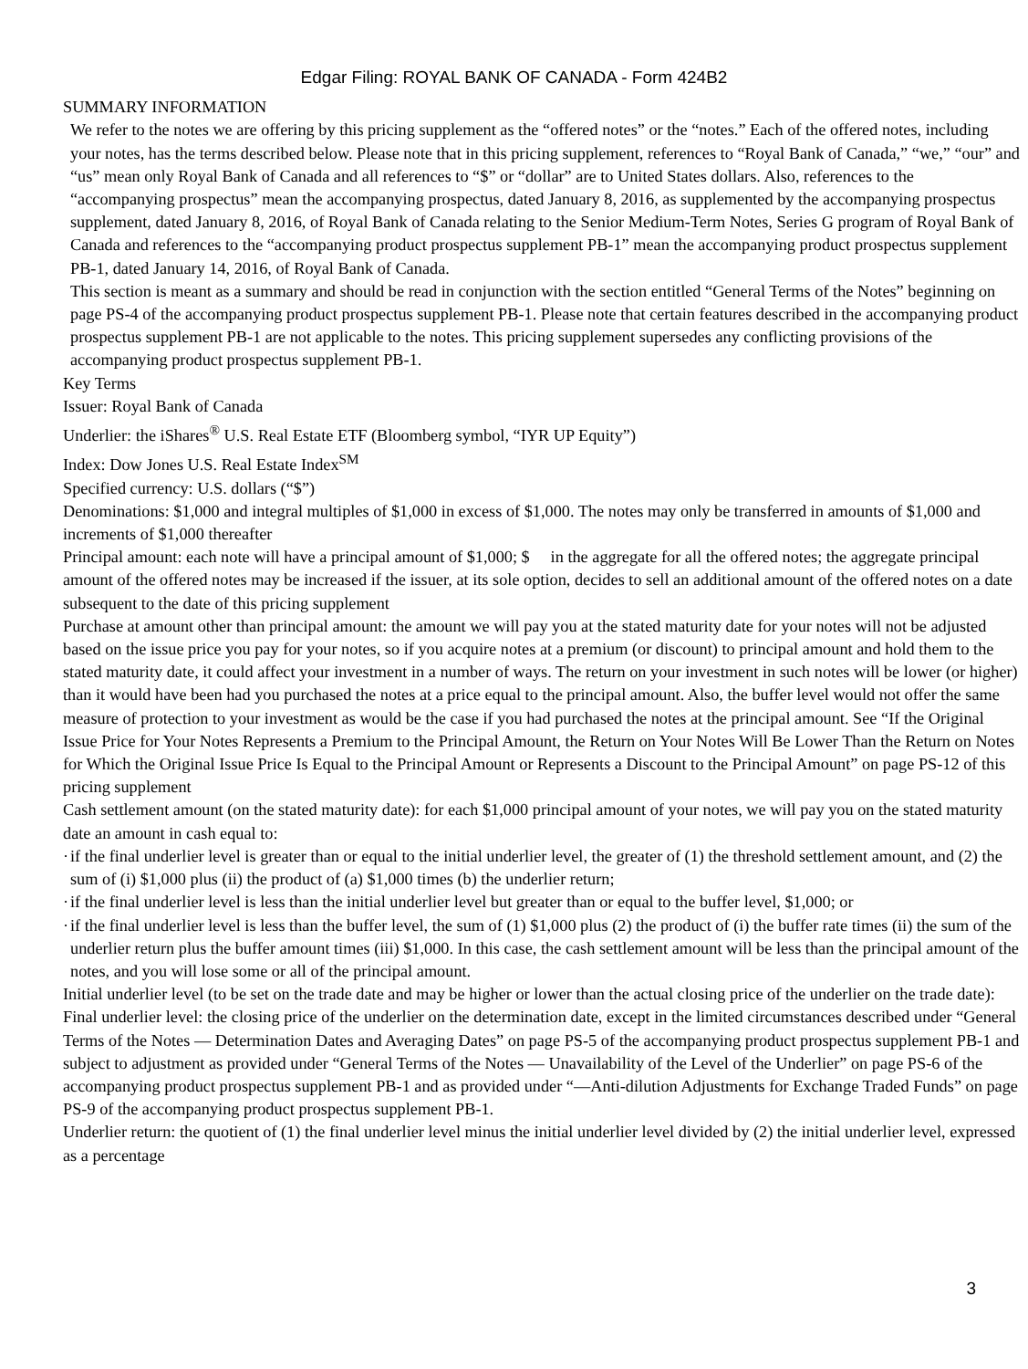Edgar Filing: ROYAL BANK OF CANADA - Form 424B2
SUMMARY INFORMATION
We refer to the notes we are offering by this pricing supplement as the “offered notes” or the “notes.” Each of the offered notes, including your notes, has the terms described below. Please note that in this pricing supplement, references to “Royal Bank of Canada,” “we,” “our” and “us” mean only Royal Bank of Canada and all references to “$” or “dollar” are to United States dollars. Also, references to the “accompanying prospectus” mean the accompanying prospectus, dated January 8, 2016, as supplemented by the accompanying prospectus supplement, dated January 8, 2016, of Royal Bank of Canada relating to the Senior Medium-Term Notes, Series G program of Royal Bank of Canada and references to the “accompanying product prospectus supplement PB-1” mean the accompanying product prospectus supplement PB-1, dated January 14, 2016, of Royal Bank of Canada.
This section is meant as a summary and should be read in conjunction with the section entitled “General Terms of the Notes” beginning on page PS-4 of the accompanying product prospectus supplement PB-1. Please note that certain features described in the accompanying product prospectus supplement PB-1 are not applicable to the notes. This pricing supplement supersedes any conflicting provisions of the accompanying product prospectus supplement PB-1.
Key Terms
Issuer: Royal Bank of Canada
Underlier: the iShares<sup>®</sup> U.S. Real Estate ETF (Bloomberg symbol, “IYR UP Equity”)
Index: Dow Jones U.S. Real Estate Index<sup>SM</sup>
Specified currency: U.S. dollars (“$”)
Denominations: $1,000 and integral multiples of $1,000 in excess of $1,000. The notes may only be transferred in amounts of $1,000 and increments of $1,000 thereafter
Principal amount: each note will have a principal amount of $1,000; $ in the aggregate for all the offered notes; the aggregate principal amount of the offered notes may be increased if the issuer, at its sole option, decides to sell an additional amount of the offered notes on a date subsequent to the date of this pricing supplement
Purchase at amount other than principal amount: the amount we will pay you at the stated maturity date for your notes will not be adjusted based on the issue price you pay for your notes, so if you acquire notes at a premium (or discount) to principal amount and hold them to the stated maturity date, it could affect your investment in a number of ways. The return on your investment in such notes will be lower (or higher) than it would have been had you purchased the notes at a price equal to the principal amount. Also, the buffer level would not offer the same measure of protection to your investment as would be the case if you had purchased the notes at the principal amount. See “If the Original Issue Price for Your Notes Represents a Premium to the Principal Amount, the Return on Your Notes Will Be Lower Than the Return on Notes for Which the Original Issue Price Is Equal to the Principal Amount or Represents a Discount to the Principal Amount” on page PS-12 of this pricing supplement
Cash settlement amount (on the stated maturity date): for each $1,000 principal amount of your notes, we will pay you on the stated maturity date an amount in cash equal to:
· if the final underlier level is greater than or equal to the initial underlier level, the greater of (1) the threshold settlement amount, and (2) the sum of (i) $1,000 plus (ii) the product of (a) $1,000 times (b) the underlier return;
· if the final underlier level is less than the initial underlier level but greater than or equal to the buffer level, $1,000; or
· if the final underlier level is less than the buffer level, the sum of (1) $1,000 plus (2) the product of (i) the buffer rate times (ii) the sum of the underlier return plus the buffer amount times (iii) $1,000. In this case, the cash settlement amount will be less than the principal amount of the notes, and you will lose some or all of the principal amount.
Initial underlier level (to be set on the trade date and may be higher or lower than the actual closing price of the underlier on the trade date):
Final underlier level: the closing price of the underlier on the determination date, except in the limited circumstances described under “General Terms of the Notes — Determination Dates and Averaging Dates” on page PS-5 of the accompanying product prospectus supplement PB-1 and subject to adjustment as provided under “General Terms of the Notes — Unavailability of the Level of the Underlier” on page PS-6 of the accompanying product prospectus supplement PB-1 and as provided under “—Anti-dilution Adjustments for Exchange Traded Funds” on page PS-9 of the accompanying product prospectus supplement PB-1.
Underlier return: the quotient of (1) the final underlier level minus the initial underlier level divided by (2) the initial underlier level, expressed as a percentage
3